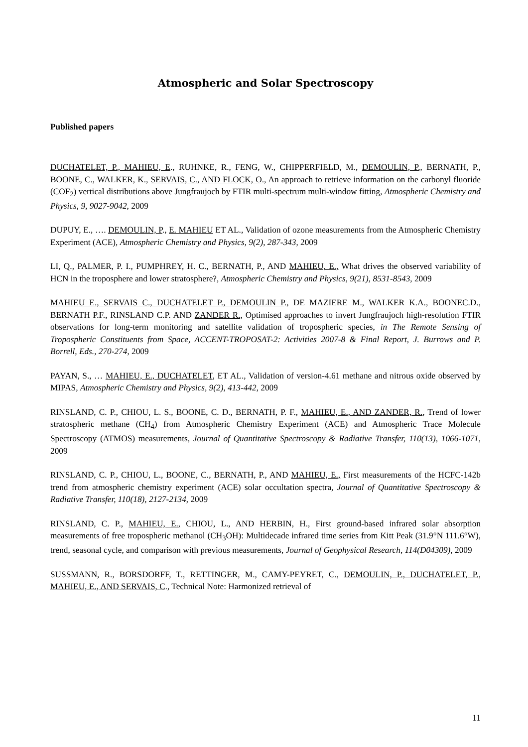Atmospheric and Solar Spectroscopy
Published papers
DUCHATELET, P., MAHIEU, E., RUHNKE, R., FENG, W., CHIPPERFIELD, M., DEMOULIN, P., BERNATH, P., BOONE, C., WALKER, K., SERVAIS, C., AND FLOCK, O., An approach to retrieve information on the carbonyl fluoride (COF<sub>2</sub>) vertical distributions above Jungfraujoch by FTIR multi-spectrum multi-window fitting, Atmospheric Chemistry and Physics, 9, 9027-9042, 2009
DUPUY, E., …. DEMOULIN, P., E. MAHIEU ET AL., Validation of ozone measurements from the Atmospheric Chemistry Experiment (ACE), Atmospheric Chemistry and Physics, 9(2), 287-343, 2009
LI, Q., PALMER, P. I., PUMPHREY, H. C., BERNATH, P., AND MAHIEU, E., What drives the observed variability of HCN in the troposphere and lower stratosphere?, Atmospheric Chemistry and Physics, 9(21), 8531-8543, 2009
MAHIEU E., SERVAIS C., DUCHATELET P., DEMOULIN P., DE MAZIERE M., WALKER K.A., BOONEC.D., BERNATH P.F., RINSLAND C.P. AND ZANDER R., Optimised approaches to invert Jungfraujoch high-resolution FTIR observations for long-term monitoring and satellite validation of tropospheric species, in The Remote Sensing of Tropospheric Constituents from Space, ACCENT-TROPOSAT-2: Activities 2007-8 & Final Report, J. Burrows and P. Borrell, Eds., 270-274, 2009
PAYAN, S., … MAHIEU, E., DUCHATELET, ET AL., Validation of version-4.61 methane and nitrous oxide observed by MIPAS, Atmospheric Chemistry and Physics, 9(2), 413-442, 2009
RINSLAND, C. P., CHIOU, L. S., BOONE, C. D., BERNATH, P. F., MAHIEU, E., AND ZANDER, R., Trend of lower stratospheric methane (CH<sub>4</sub>) from Atmospheric Chemistry Experiment (ACE) and Atmospheric Trace Molecule Spectroscopy (ATMOS) measurements, Journal of Quantitative Spectroscopy & Radiative Transfer, 110(13), 1066-1071, 2009
RINSLAND, C. P., CHIOU, L., BOONE, C., BERNATH, P., AND MAHIEU, E., First measurements of the HCFC-142b trend from atmospheric chemistry experiment (ACE) solar occultation spectra, Journal of Quantitative Spectroscopy & Radiative Transfer, 110(18), 2127-2134, 2009
RINSLAND, C. P., MAHIEU, E., CHIOU, L., AND HERBIN, H., First ground-based infrared solar absorption measurements of free tropospheric methanol (CH<sub>3</sub>OH): Multidecade infrared time series from Kitt Peak (31.9°N 111.6°W), trend, seasonal cycle, and comparison with previous measurements, Journal of Geophysical Research, 114(D04309), 2009
SUSSMANN, R., BORSDORFF, T., RETTINGER, M., CAMY-PEYRET, C., DEMOULIN, P., DUCHATELET, P., MAHIEU, E., AND SERVAIS, C., Technical Note: Harmonized retrieval of
11